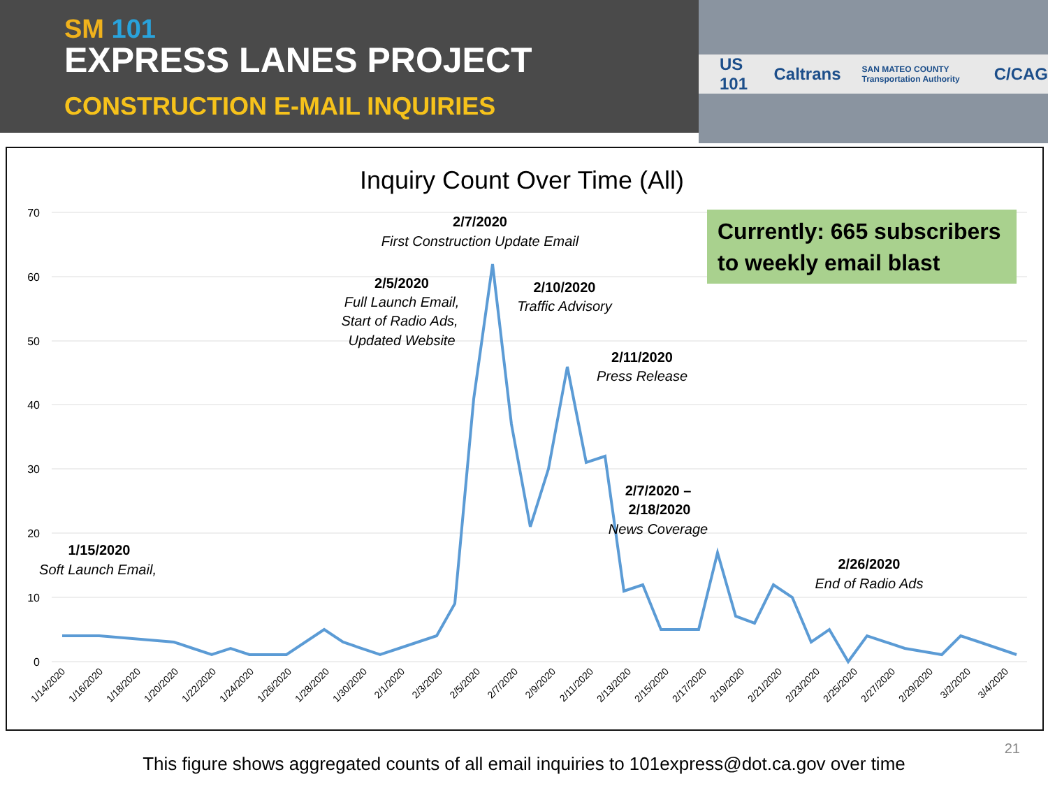SM 101
EXPRESS LANES PROJECT
CONSTRUCTION E-MAIL INQUIRIES
US 101 Caltrans SAN MATEO COUNTY Transportation Authority C/CAG
Inquiry Count Over Time (All)
70
60
50
40
30
20
10
0
1/14/2020
1/16/2020
1/18/2020
1/20/2020
1/22/2020
1/24/2020
1/26/2020
1/28/2020
1/30/2020
2/1/2020
2/3/2020
2/5/2020
2/7/2020
2/9/2020
2/11/2020
2/13/2020
2/15/2020
2/17/2020
2/19/2020
2/21/2020
2/23/2020
2/25/2020
2/27/2020
2/29/2020
3/2/2020
3/4/2020
Currently: 665 subscribers
to weekly email blast
2/7/2020
First Construction Update Email
2/5/2020
Full Launch Email,
Start of Radio Ads,
Updated Website
2/10/2020
Traffic Advisory
2/11/2020
Press Release
2/7/2020 –
2/18/2020
News Coverage
1/15/2020
Soft Launch Email,
2/26/2020
End of Radio Ads
21
This figure shows aggregated counts of all email inquiries to 101express@dot.ca.gov over time